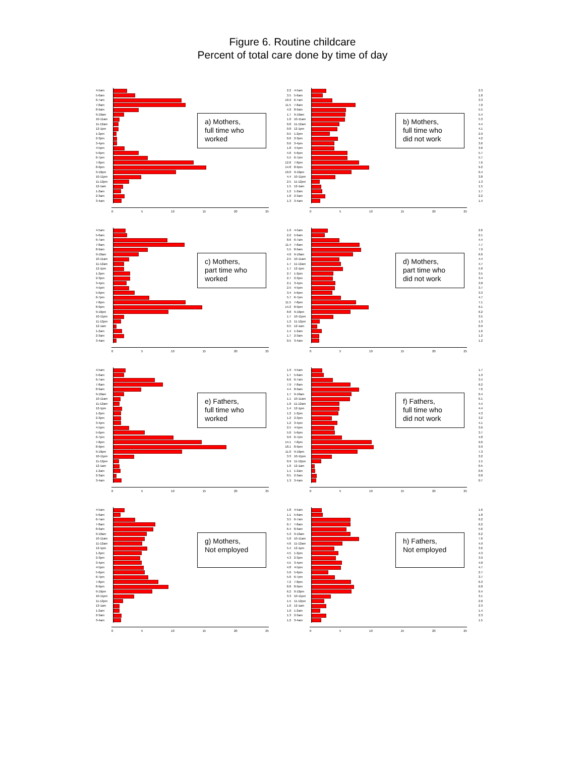Figure 6. Routine childcare
Percent of total care done by time of day
4-5am
5-6am
6-7am
7-8am
8-9am
9-10am
10-11am
11-12am
12-1pm
1-2pm
2-3pm
3-4pm
4-5pm
5-6pm
6-7pm
7-8pm
8-9pm
9-10pm
10-11pm
11-12pm
12-1am
1-2am
2-3am
3-4am
a) Mothers,
full time who
worked
0 5 10 15 20 25
2.2
3.5
10.9
11.5
4.0
1.7
1.0
0.8
0.8
0.5
0.6
0.6
1.8
4.0
5.5
12.8
14.8
10.0
4.4
2.5
1.5
1.2
1.8
1.3
4-5am
5-6am
6-7am
7-8am
8-9am
9-10am
10-11am
11-12am
12-1pm
1-2pm
2-3pm
3-4pm
4-5pm
5-6pm
6-7pm
7-8pm
8-9pm
9-10pm
10-11pm
11-12pm
12-1am
1-2am
2-3am
3-4am
b) Mothers,
full time who
did not work
0 5 10 15 20 25
2.3
1.8
3.3
7.0
5.5
5.4
5.3
4.4
4.1
2.9
4.2
3.6
3.6
5.7
5.7
7.6
9.2
6.4
3.8
1.3
1.5
1.7
2.2
1.4
4-5am
5-6am
6-7am
7-8am
8-9am
9-10am
10-11am
11-12am
12-1pm
1-2pm
2-3pm
3-4pm
4-5pm
5-6pm
6-7pm
7-8pm
8-9pm
9-10pm
10-11pm
11-12pm
12-1am
1-2am
2-3am
3-4am
c) Mothers,
part time who
worked
0 5 10 15 20 25
1.9
2.2
8.6
11.4
5.5
4.0
2.5
1.7
1.7
2.7
2.7
2.1
2.5
3.4
5.7
11.5
14.2
8.8
1.7
1.2
0.5
1.4
1.7
0.5
4-5am
5-6am
6-7am
7-8am
8-9am
9-10am
10-11am
11-12am
12-1pm
1-2pm
2-3pm
3-4pm
4-5pm
5-6pm
6-7pm
7-8pm
8-9pm
9-10pm
10-11pm
11-12pm
12-1am
1-2am
2-3am
3-4am
d) Mothers,
part time who
did not work
0 5 10 15 20 25
2.6
2.1
4.4
7.7
7.9
6.6
4.4
4.7
5.0
3.5
3.4
3.8
3.7
3.3
4.7
7.1
9.1
6.2
3.5
1.3
0.9
1.6
1.2
1.2
4-5am
5-6am
6-7am
7-8am
8-9am
9-10am
10-11am
11-12am
12-1pm
1-2pm
2-3pm
3-4pm
4-5pm
5-6pm
6-7pm
7-8pm
8-9pm
9-10pm
10-11pm
11-12pm
12-1am
1-2am
2-3am
3-4am
e) Fathers,
full time who
worked
0 5 10 15 20 25
1.9
1.7
6.6
7.9
4.4
1.7
1.1
1.0
1.4
1.2
1.2
1.2
2.5
5.0
9.6
14.1
18.1
11.0
3.3
0.9
1.0
1.1
0.5
1.3
4-5am
5-6am
6-7am
7-8am
8-9am
9-10am
10-11am
11-12am
12-1pm
1-2pm
2-3pm
3-4pm
4-5pm
5-6pm
6-7pm
7-8pm
8-9pm
9-10pm
10-11pm
11-12pm
12-1am
1-2am
2-3am
3-4am
f) Fathers,
full time who
did not work
0 5 10 15 20 25
1.7
1.9
3.4
6.2
7.6
6.4
6.1
4.4
4.4
4.3
3.2
4.1
3.6
3.7
4.8
9.6
9.9
7.3
3.2
1.5
0.5
0.6
0.8
0.7
4-5am
5-6am
6-7am
7-8am
8-9am
9-10am
10-11am
11-12am
12-1pm
1-2pm
2-3pm
3-4pm
4-5pm
5-6pm
6-7pm
7-8pm
8-9pm
9-10pm
10-11pm
11-12pm
12-1am
1-2am
2-3am
3-4am
g) Mothers,
Not employed
0 5 10 15 20 25
1.8
1.1
3.5
6.7
6.4
5.3
5.0
4.6
5.4
4.5
4.3
4.5
4.8
5.0
5.6
7.2
8.8
6.2
3.3
1.5
1.0
1.0
1.3
1.2
4-5am
5-6am
6-7am
7-8am
8-9am
9-10am
10-11am
11-12am
12-1pm
1-2pm
2-3pm
3-4pm
4-5pm
5-6pm
6-7pm
7-8pm
8-9pm
9-10pm
10-11pm
11-12pm
12-1am
1-2am
2-3am
3-4am
h) Fathers,
Not employed
0 5 10 15 20 25
1.6
1.8
6.2
6.2
5.6
6.2
7.6
4.9
3.6
4.3
3.9
4.8
4.7
2.7
3.7
6.3
6.8
6.4
3.1
2.0
2.3
1.4
2.3
1.5